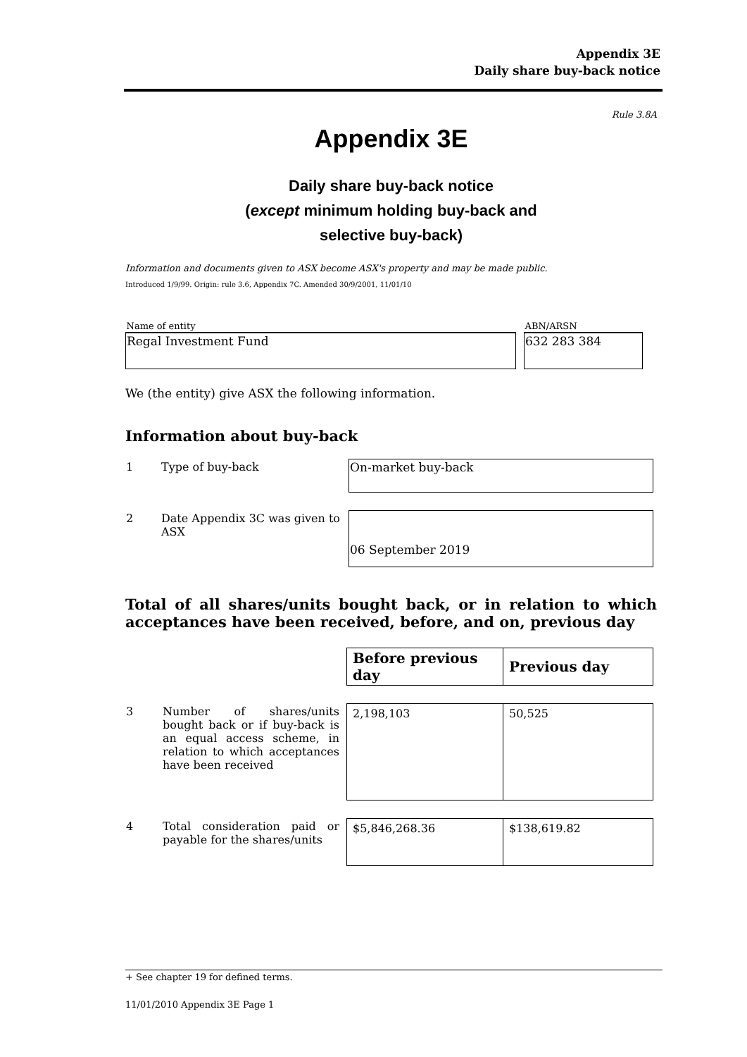Appendix 3E
Daily share buy-back notice
Rule 3.8A
Appendix 3E
Daily share buy-back notice
(except minimum holding buy-back and
selective buy-back)
Information and documents given to ASX become ASX's property and may be made public.
Introduced 1/9/99. Origin: rule 3.6, Appendix 7C. Amended 30/9/2001, 11/01/10
| Name of entity | | ABN/ARSN |
| Regal Investment Fund | | 632 283 384 |
We (the entity) give ASX the following information.
Information about buy-back
| 1 | Type of buy-back | On-market buy-back |
| 2 | Date Appendix 3C was given to ASX | 06 September 2019 |
Total of all shares/units bought back, or in relation to which acceptances have been received, before, and on, previous day
| | | Before previous day | Previous day |
| 3 | Number of shares/units bought back or if buy-back is an equal access scheme, in relation to which acceptances have been received | 2,198,103 | 50,525 |
| 4 | Total consideration paid or payable for the shares/units | $5,846,268.36 | $138,619.82 |
+ See chapter 19 for defined terms.
11/01/2010 Appendix 3E Page 1